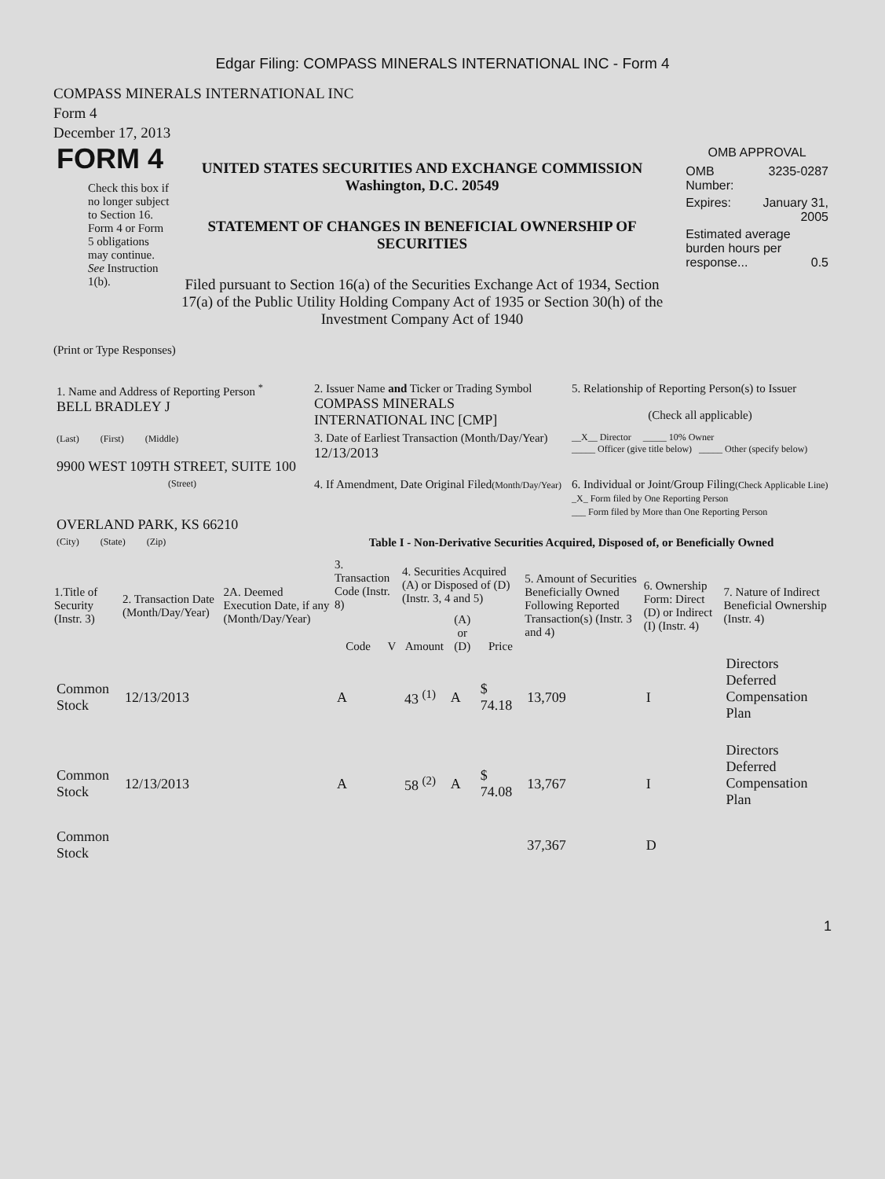Edgar Filing: COMPASS MINERALS INTERNATIONAL INC - Form 4
COMPASS MINERALS INTERNATIONAL INC
Form 4
December 17, 2013
FORM 4
Check this box if no longer subject to Section 16. Form 4 or Form 5 obligations may continue. See Instruction 1(b).
UNITED STATES SECURITIES AND EXCHANGE COMMISSION
Washington, D.C. 20549
STATEMENT OF CHANGES IN BENEFICIAL OWNERSHIP OF SECURITIES
Filed pursuant to Section 16(a) of the Securities Exchange Act of 1934, Section 17(a) of the Public Utility Holding Company Act of 1935 or Section 30(h) of the Investment Company Act of 1940
OMB APPROVAL
| OMB Number: | 3235-0287 |
| Expires: | January 31, 2005 |
| Estimated average burden hours per response... 0.5 | |
(Print or Type Responses)
| 1. Name and Address of Reporting Person <sup>*</sup> BELL BRADLEY J | 2. Issuer Name and Ticker or Trading Symbol COMPASS MINERALS INTERNATIONAL INC [CMP] | 5. Relationship of Reporting Person(s) to Issuer (Check all applicable) |
| (Last) (First) (Middle) 9900 WEST 109TH STREET, SUITE 100 | 3. Date of Earliest Transaction (Month/Day/Year) 12/13/2013 | __X__ Director _____ 10% Owner _____ Officer (give title below) _____ Other (specify below) |
| (Street) OVERLAND PARK, KS 66210 | 4. If Amendment, Date Original Filed (Month/Day/Year) | 6. Individual or Joint/Group Filing (Check Applicable Line) _X_ Form filed by One Reporting Person ___ Form filed by More than One Reporting Person |
| (City) (State) (Zip) | Table I - Non-Derivative Securities Acquired, Disposed of, or Beneficially Owned | |
| 1.Title of Security (Instr. 3) | 2. Transaction Date (Month/Day/Year) | 2A. Deemed Execution Date, if any (Month/Day/Year) | 3. Transaction Code (Instr. 8) | | 4. Securities Acquired (A) or Disposed of (D) (Instr. 3, 4 and 5) | | | 5. Amount of Securities Beneficially Owned Following Reported Transaction(s) (Instr. 3 and 4) | 6. Ownership Form: Direct (D) or Indirect (I) (Instr. 4) | 7. Nature of Indirect Beneficial Ownership (Instr. 4) |
| --- | --- | --- | --- | --- | --- | --- | --- | --- | --- | --- |
| | | | Code | V | Amount | (A) or (D) | Price | | | |
| Common Stock | 12/13/2013 | | A | | 43 <sup>(1)</sup> | A | $ 74.18 | 13,709 | I | Directors Deferred Compensation Plan |
| Common Stock | 12/13/2013 | | A | | 58 <sup>(2)</sup> | A | $ 74.08 | 13,767 | I | Directors Deferred Compensation Plan |
| Common Stock | | | | | | | | 37,367 | D | |
1